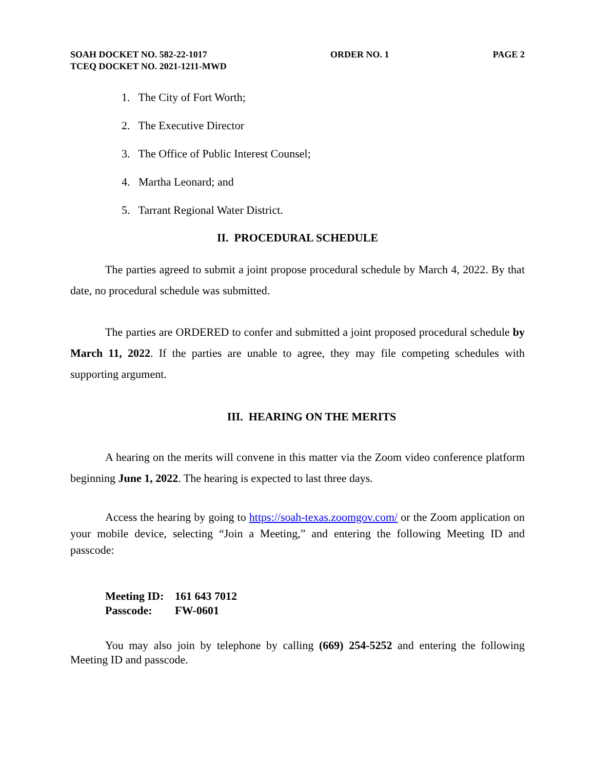SOAH DOCKET NO. 582-22-1017
TCEQ DOCKET NO. 2021-1211-MWD
ORDER NO. 1 PAGE 2
1. The City of Fort Worth;
2. The Executive Director
3. The Office of Public Interest Counsel;
4. Martha Leonard; and
5. Tarrant Regional Water District.
II. PROCEDURAL SCHEDULE
The parties agreed to submit a joint propose procedural schedule by March 4, 2022. By that date, no procedural schedule was submitted.
The parties are ORDERED to confer and submitted a joint proposed procedural schedule by March 11, 2022. If the parties are unable to agree, they may file competing schedules with supporting argument.
III. HEARING ON THE MERITS
A hearing on the merits will convene in this matter via the Zoom video conference platform beginning June 1, 2022. The hearing is expected to last three days.
Access the hearing by going to https://soah-texas.zoomgov.com/ or the Zoom application on your mobile device, selecting “Join a Meeting,” and entering the following Meeting ID and passcode:
Meeting ID: 161 643 7012
Passcode: FW-0601
You may also join by telephone by calling (669) 254-5252 and entering the following Meeting ID and passcode.